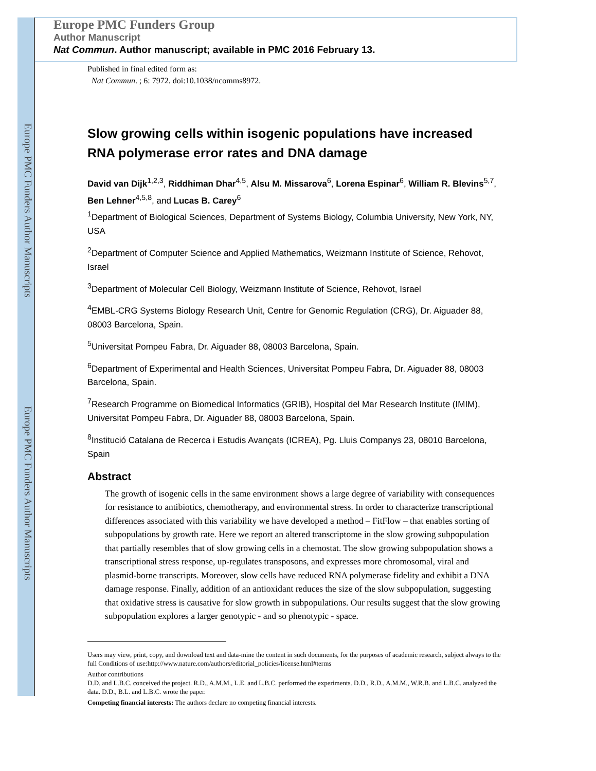Europe PMC Funders Author Manuscripts
Europe PMC Funders Author Manuscripts
Europe PMC Funders Group
Author Manuscript
Nat Commun. Author manuscript; available in PMC 2016 February 13.
Published in final edited form as:
Nat Commun. ; 6: 7972. doi:10.1038/ncomms8972.
Slow growing cells within isogenic populations have increased RNA polymerase error rates and DNA damage
David van Dijk<sup>1,2,3</sup>, Riddhiman Dhar<sup>4,5</sup>, Alsu M. Missarova<sup>6</sup>, Lorena Espinar<sup>6</sup>, William R. Blevins<sup>5,7</sup>, Ben Lehner<sup>4,5,8</sup>, and Lucas B. Carey<sup>6</sup>
<sup>1</sup> Department of Biological Sciences, Department of Systems Biology, Columbia University, New York, NY, USA
<sup>2</sup> Department of Computer Science and Applied Mathematics, Weizmann Institute of Science, Rehovot, Israel
<sup>3</sup> Department of Molecular Cell Biology, Weizmann Institute of Science, Rehovot, Israel
<sup>4</sup> EMBL-CRG Systems Biology Research Unit, Centre for Genomic Regulation (CRG), Dr. Aiguader 88, 08003 Barcelona, Spain.
<sup>5</sup> Universitat Pompeu Fabra, Dr. Aiguader 88, 08003 Barcelona, Spain.
<sup>6</sup> Department of Experimental and Health Sciences, Universitat Pompeu Fabra, Dr. Aiguader 88, 08003 Barcelona, Spain.
<sup>7</sup> Research Programme on Biomedical Informatics (GRIB), Hospital del Mar Research Institute (IMIM), Universitat Pompeu Fabra, Dr. Aiguader 88, 08003 Barcelona, Spain.
<sup>8</sup> Institució Catalana de Recerca i Estudis Avançats (ICREA), Pg. Lluis Companys 23, 08010 Barcelona, Spain
Abstract
The growth of isogenic cells in the same environment shows a large degree of variability with consequences for resistance to antibiotics, chemotherapy, and environmental stress. In order to characterize transcriptional differences associated with this variability we have developed a method – FitFlow – that enables sorting of subpopulations by growth rate. Here we report an altered transcriptome in the slow growing subpopulation that partially resembles that of slow growing cells in a chemostat. The slow growing subpopulation shows a transcriptional stress response, up-regulates transposons, and expresses more chromosomal, viral and plasmid-borne transcripts. Moreover, slow cells have reduced RNA polymerase fidelity and exhibit a DNA damage response. Finally, addition of an antioxidant reduces the size of the slow subpopulation, suggesting that oxidative stress is causative for slow growth in subpopulations. Our results suggest that the slow growing subpopulation explores a larger genotypic - and so phenotypic - space.
Users may view, print, copy, and download text and data-mine the content in such documents, for the purposes of academic research, subject always to the full Conditions of use:http://www.nature.com/authors/editorial_policies/license.html#terms
Author contributions
D.D. and L.B.C. conceived the project. R.D., A.M.M., L.E. and L.B.C. performed the experiments. D.D., R.D., A.M.M., W.R.B. and L.B.C. analyzed the data. D.D., B.L. and L.B.C. wrote the paper.
Competing financial interests: The authors declare no competing financial interests.